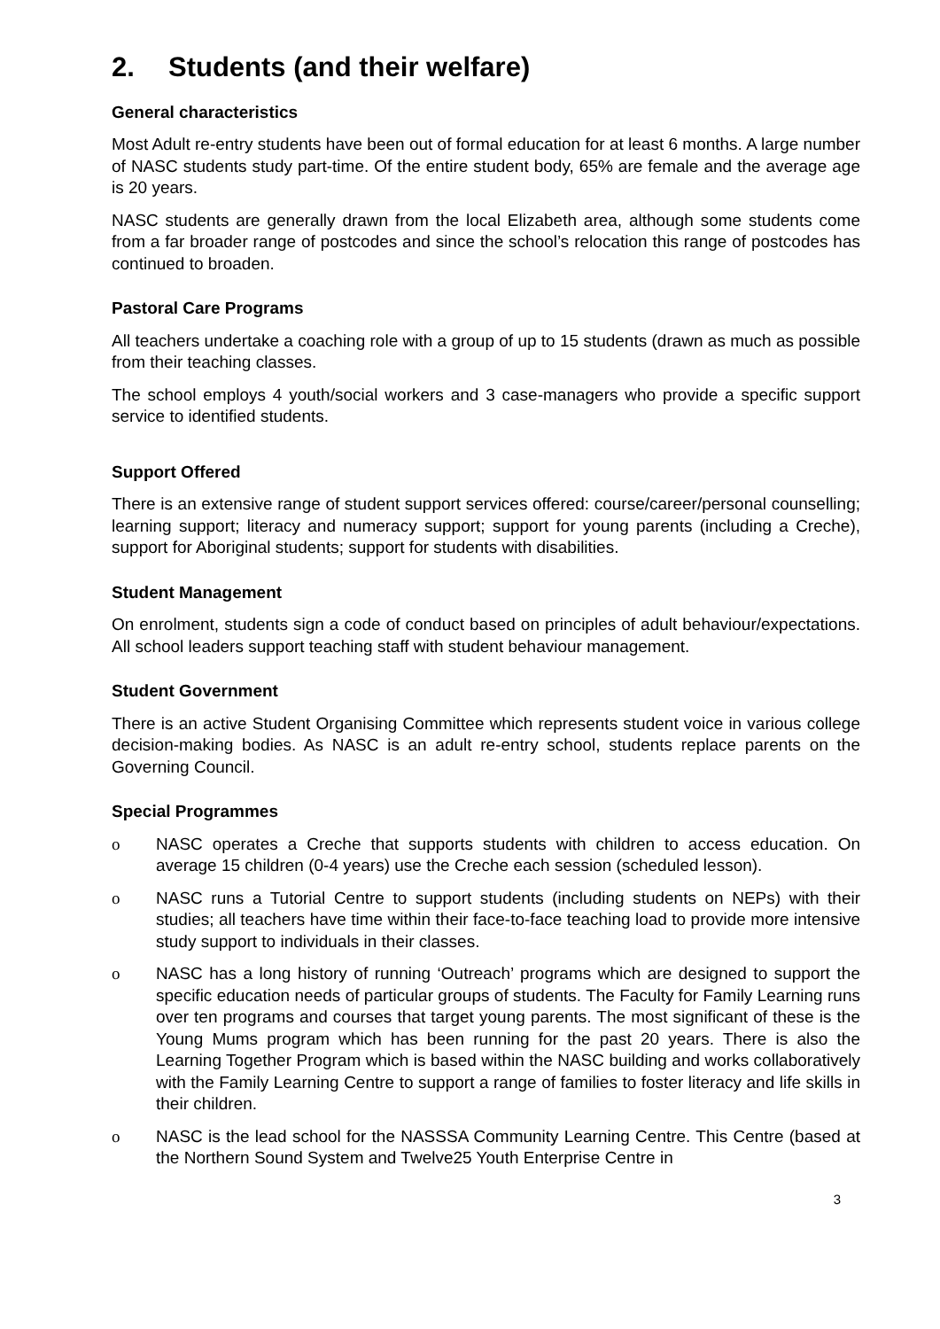2. Students (and their welfare)
General characteristics
Most Adult re-entry students have been out of formal education for at least 6 months. A large number of NASC students study part-time. Of the entire student body, 65% are female and the average age is 20 years.
NASC students are generally drawn from the local Elizabeth area, although some students come from a far broader range of postcodes and since the school’s relocation this range of postcodes has continued to broaden.
Pastoral Care Programs
All teachers undertake a coaching role with a group of up to 15 students (drawn as much as possible from their teaching classes.
The school employs 4 youth/social workers and 3 case-managers who provide a specific support service to identified students.
Support Offered
There is an extensive range of student support services offered: course/career/personal counselling; learning support; literacy and numeracy support; support for young parents (including a Creche), support for Aboriginal students; support for students with disabilities.
Student Management
On enrolment, students sign a code of conduct based on principles of adult behaviour/expectations. All school leaders support teaching staff with student behaviour management.
Student Government
There is an active Student Organising Committee which represents student voice in various college decision-making bodies. As NASC is an adult re-entry school, students replace parents on the Governing Council.
Special Programmes
o NASC operates a Creche that supports students with children to access education. On average 15 children (0-4 years) use the Creche each session (scheduled lesson).
o NASC runs a Tutorial Centre to support students (including students on NEPs) with their studies; all teachers have time within their face-to-face teaching load to provide more intensive study support to individuals in their classes.
o NASC has a long history of running ‘Outreach’ programs which are designed to support the specific education needs of particular groups of students. The Faculty for Family Learning runs over ten programs and courses that target young parents. The most significant of these is the Young Mums program which has been running for the past 20 years. There is also the Learning Together Program which is based within the NASC building and works collaboratively with the Family Learning Centre to support a range of families to foster literacy and life skills in their children.
o NASC is the lead school for the NASSSA Community Learning Centre. This Centre (based at the Northern Sound System and Twelve25 Youth Enterprise Centre in
3